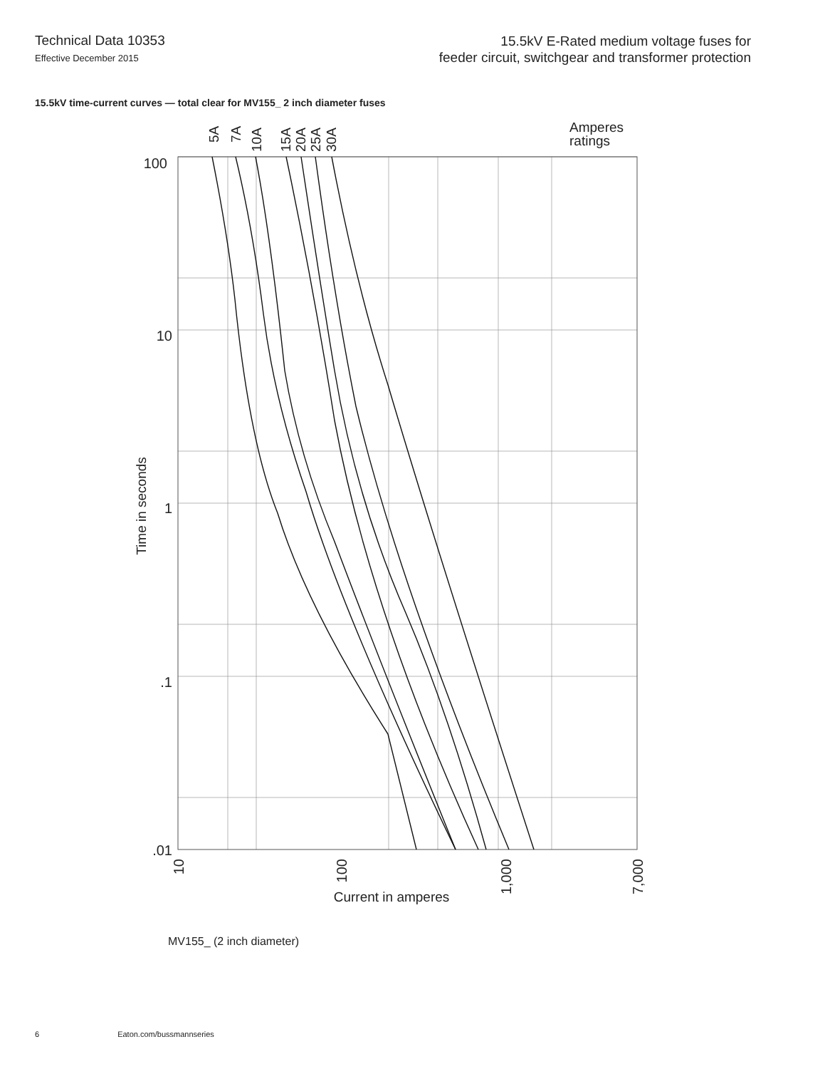Technical Data 10353
Effective December 2015
15.5kV E-Rated medium voltage fuses for
feeder circuit, switchgear and transformer protection
15.5kV time-current curves — total clear for MV155_ 2 inch diameter fuses
100
10
1
.1
.01
10
100
1,000
7,000
5A
7A
10A
15A
20A
25A
30A
Amperes
ratings
Time in seconds
Current in amperes
MV155_ (2 inch diameter)
6 Eaton.com/bussmannseries